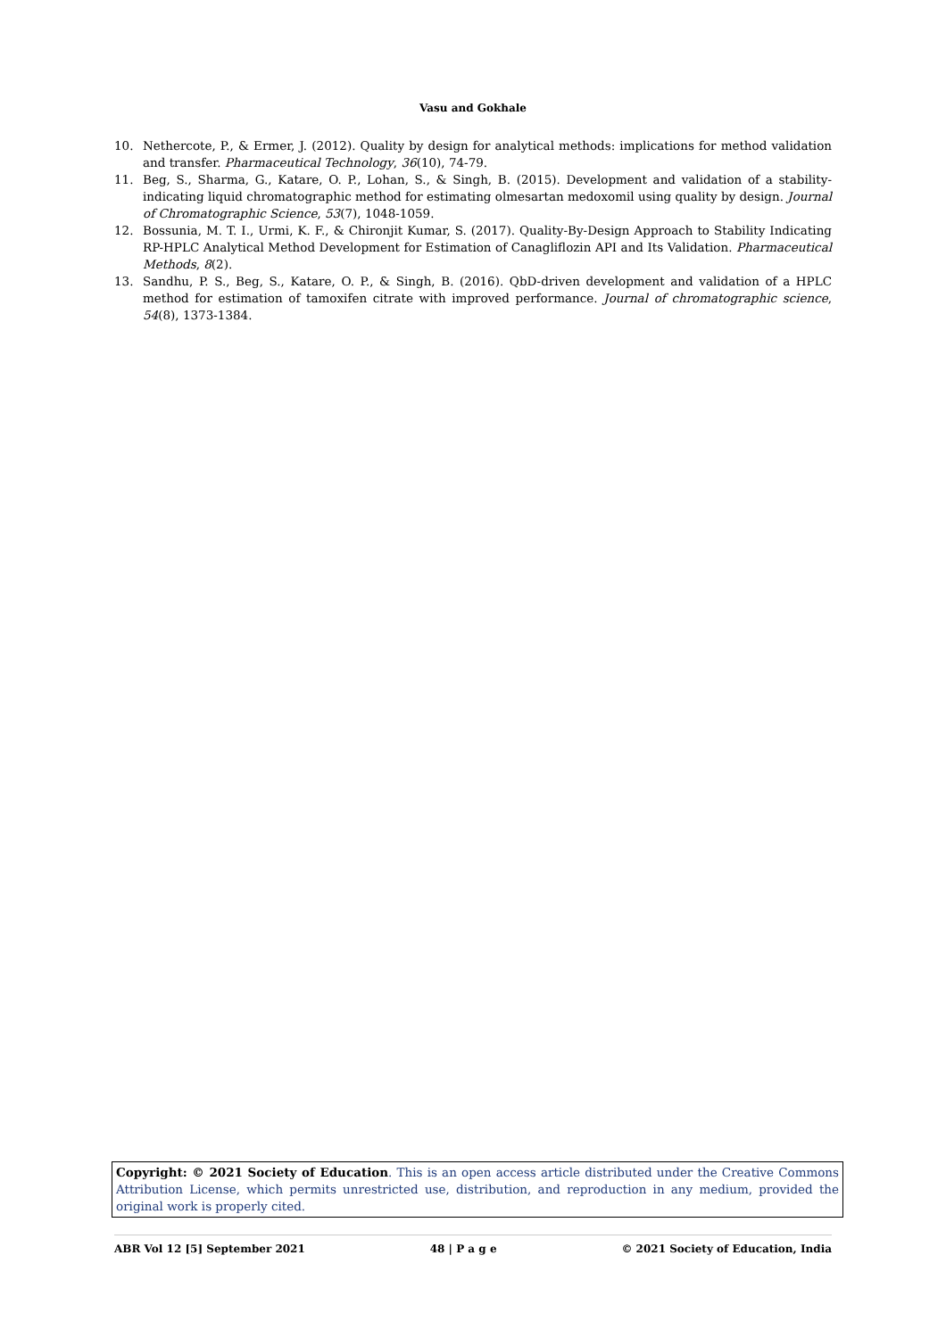Vasu and Gokhale
10. Nethercote, P., & Ermer, J. (2012). Quality by design for analytical methods: implications for method validation and transfer. Pharmaceutical Technology, 36(10), 74-79.
11. Beg, S., Sharma, G., Katare, O. P., Lohan, S., & Singh, B. (2015). Development and validation of a stability-indicating liquid chromatographic method for estimating olmesartan medoxomil using quality by design. Journal of Chromatographic Science, 53(7), 1048-1059.
12. Bossunia, M. T. I., Urmi, K. F., & Chironjit Kumar, S. (2017). Quality-By-Design Approach to Stability Indicating RP-HPLC Analytical Method Development for Estimation of Canagliflozin API and Its Validation. Pharmaceutical Methods, 8(2).
13. Sandhu, P. S., Beg, S., Katare, O. P., & Singh, B. (2016). QbD-driven development and validation of a HPLC method for estimation of tamoxifen citrate with improved performance. Journal of chromatographic science, 54(8), 1373-1384.
Copyright: © 2021 Society of Education. This is an open access article distributed under the Creative Commons Attribution License, which permits unrestricted use, distribution, and reproduction in any medium, provided the original work is properly cited.
ABR Vol 12 [5] September 2021 48 | P a g e © 2021 Society of Education, India